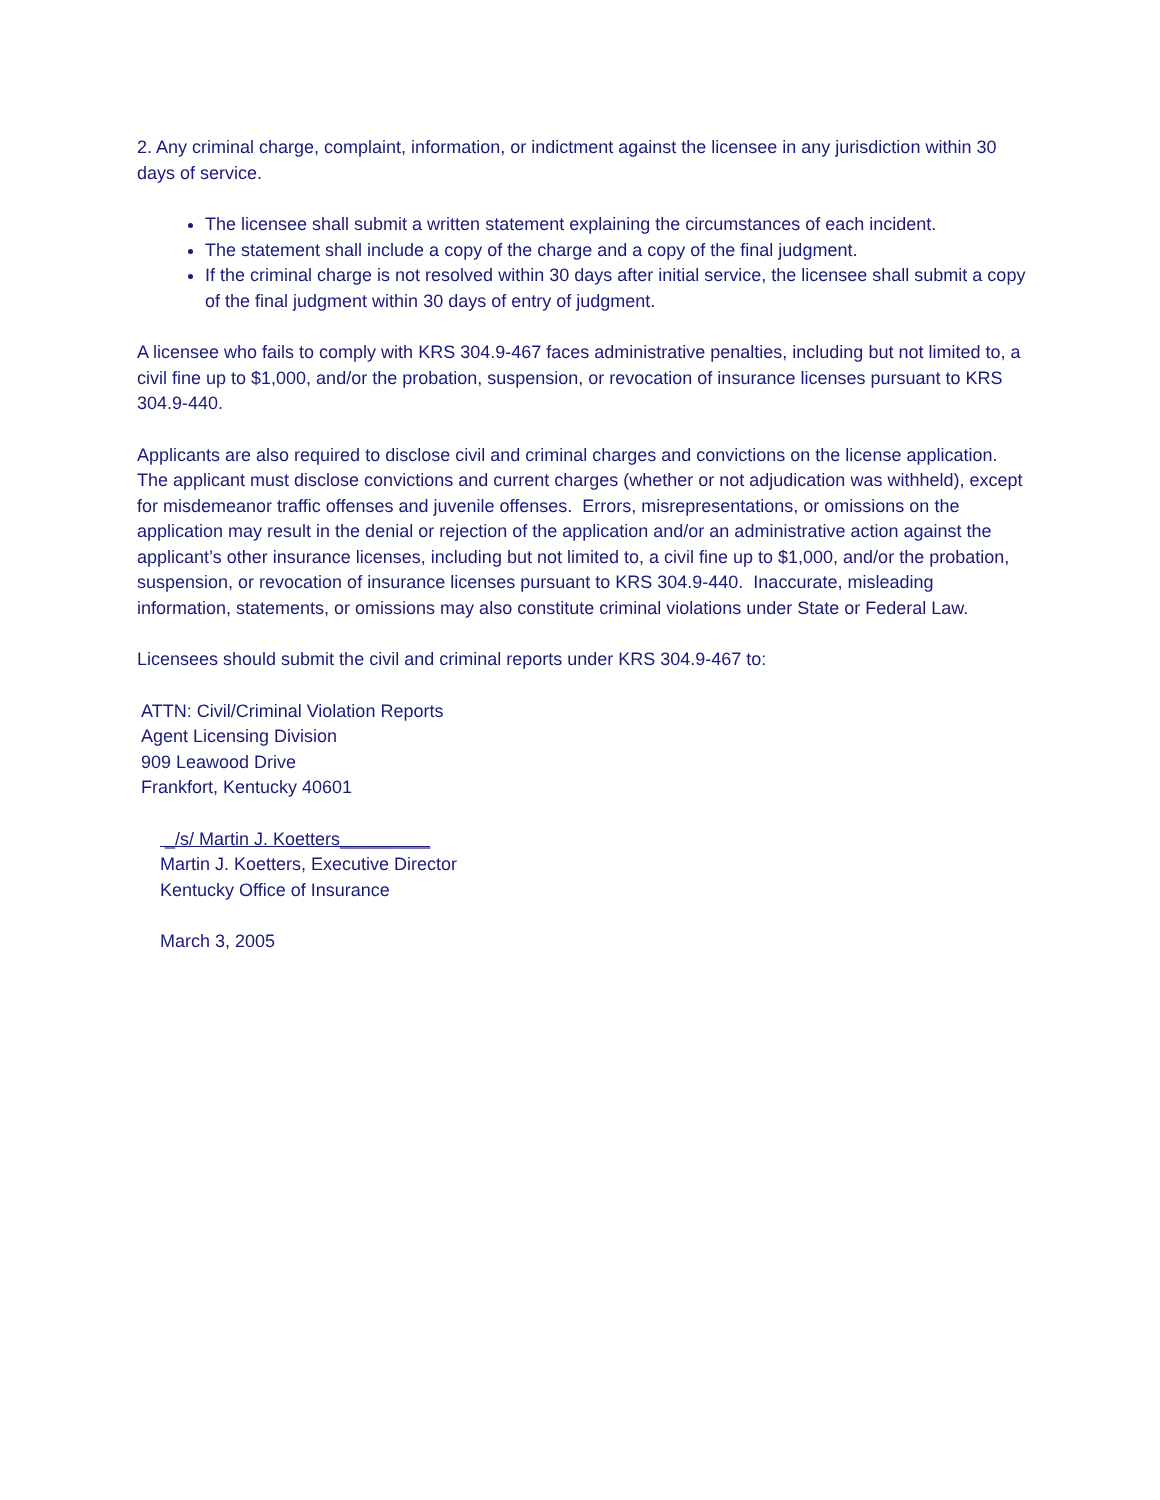2. Any criminal charge, complaint, information, or indictment against the licensee in any jurisdiction within 30 days of service.
The licensee shall submit a written statement explaining the circumstances of each incident.
The statement shall include a copy of the charge and a copy of the final judgment.
If the criminal charge is not resolved within 30 days after initial service, the licensee shall submit a copy of the final judgment within 30 days of entry of judgment.
A licensee who fails to comply with KRS 304.9-467 faces administrative penalties, including but not limited to, a civil fine up to $1,000, and/or the probation, suspension, or revocation of insurance licenses pursuant to KRS 304.9-440.
Applicants are also required to disclose civil and criminal charges and convictions on the license application. The applicant must disclose convictions and current charges (whether or not adjudication was withheld), except for misdemeanor traffic offenses and juvenile offenses. Errors, misrepresentations, or omissions on the application may result in the denial or rejection of the application and/or an administrative action against the applicant’s other insurance licenses, including but not limited to, a civil fine up to $1,000, and/or the probation, suspension, or revocation of insurance licenses pursuant to KRS 304.9-440. Inaccurate, misleading information, statements, or omissions may also constitute criminal violations under State or Federal Law.
Licensees should submit the civil and criminal reports under KRS 304.9-467 to:
ATTN: Civil/Criminal Violation Reports
Agent Licensing Division
909 Leawood Drive
Frankfort, Kentucky 40601
_/s/ Martin J. Koetters_________
Martin J. Koetters, Executive Director
Kentucky Office of Insurance
March 3, 2005